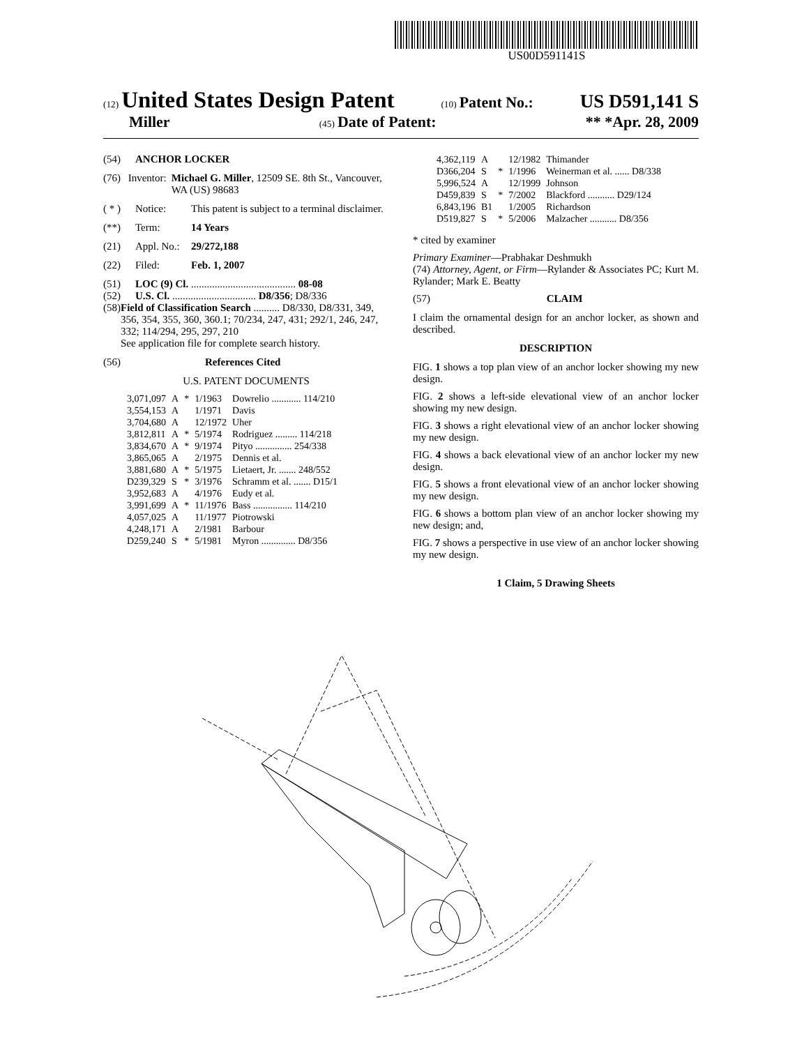US00D591141S
(12) United States Design Patent (10) Patent No.: US D591,141 S
Miller (45) Date of Patent: ** *Apr. 28, 2009
(54) ANCHOR LOCKER
(76) Inventor: Michael G. Miller, 12509 SE. 8th St., Vancouver, WA (US) 98683
( * ) Notice: This patent is subject to a terminal disclaimer.
(**) Term: 14 Years
(21) Appl. No.: 29/272,188
(22) Filed: Feb. 1, 2007
(51) LOC (9) Cl. ........................................ 08-08
(52) U.S. Cl. ................................ D8/356; D8/336
(58) Field of Classification Search .......... D8/330, D8/331, 349, 356, 354, 355, 360, 360.1; 70/234, 247, 431; 292/1, 246, 247, 332; 114/294, 295, 297, 210
See application file for complete search history.
(56) References Cited
U.S. PATENT DOCUMENTS
| 3,071,097 | A | * | 1/1963 | Dowrelio ............ 114/210 |
| 3,554,153 | A | | 1/1971 | Davis |
| 3,704,680 | A | | 12/1972 | Uher |
| 3,812,811 | A | * | 5/1974 | Rodriguez ......... 114/218 |
| 3,834,670 | A | * | 9/1974 | Pityo ............... 254/338 |
| 3,865,065 | A | | 2/1975 | Dennis et al. |
| 3,881,680 | A | * | 5/1975 | Lietaert, Jr. ....... 248/552 |
| D239,329 | S | * | 3/1976 | Schramm et al. ....... D15/1 |
| 3,952,683 | A | | 4/1976 | Eudy et al. |
| 3,991,699 | A | * | 11/1976 | Bass ................ 114/210 |
| 4,057,025 | A | | 11/1977 | Piotrowski |
| 4,248,171 | A | | 2/1981 | Barbour |
| D259,240 | S | * | 5/1981 | Myron .............. D8/356 |
| 4,362,119 | A | | 12/1982 | Thimander |
| D366,204 | S | * | 1/1996 | Weinerman et al. ...... D8/338 |
| 5,996,524 | A | | 12/1999 | Johnson |
| D459,839 | S | * | 7/2002 | Blackford ........... D29/124 |
| 6,843,196 | B1 | | 1/2005 | Richardson |
| D519,827 | S | * | 5/2006 | Malzacher ........... D8/356 |
* cited by examiner
Primary Examiner—Prabhakar Deshmukh
(74) Attorney, Agent, or Firm—Rylander & Associates PC; Kurt M. Rylander; Mark E. Beatty
(57) CLAIM
I claim the ornamental design for an anchor locker, as shown and described.
DESCRIPTION
FIG. 1 shows a top plan view of an anchor locker showing my new design.
FIG. 2 shows a left-side elevational view of an anchor locker showing my new design.
FIG. 3 shows a right elevational view of an anchor locker showing my new design.
FIG. 4 shows a back elevational view of an anchor locker my new design.
FIG. 5 shows a front elevational view of an anchor locker showing my new design.
FIG. 6 shows a bottom plan view of an anchor locker showing my new design; and,
FIG. 7 shows a perspective in use view of an anchor locker showing my new design.
1 Claim, 5 Drawing Sheets